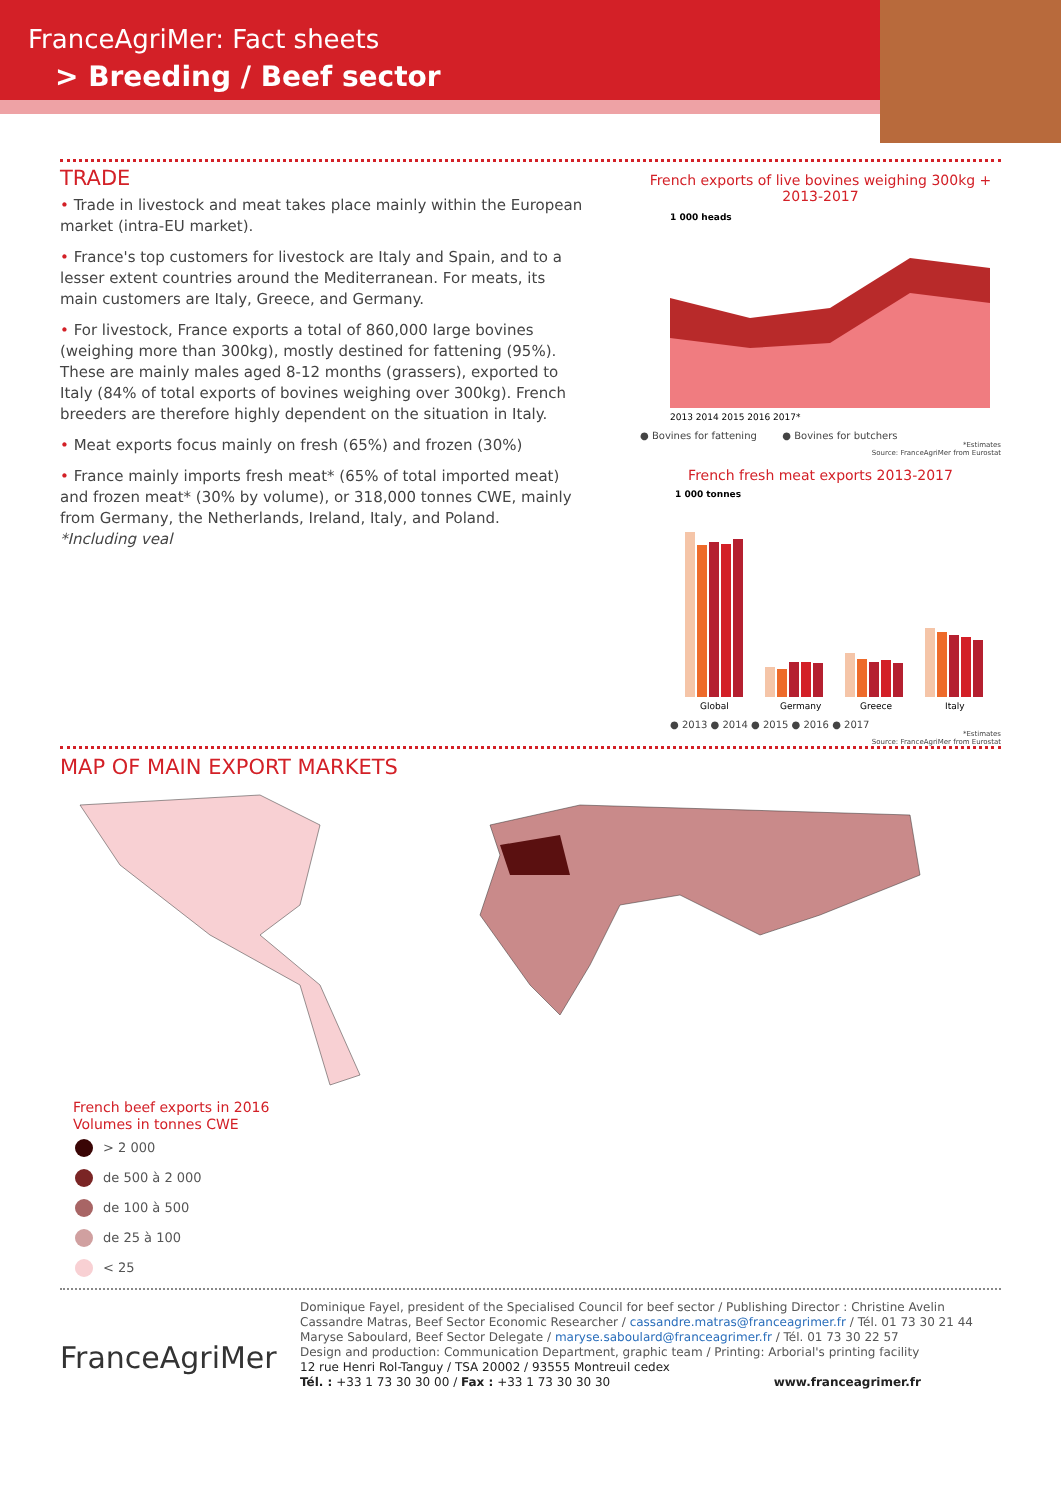FranceAgriMer: Fact sheets
> Breeding / Beef sector
TRADE
• Trade in livestock and meat takes place mainly within the European market (intra-EU market).
• France's top customers for livestock are Italy and Spain, and to a lesser extent countries around the Mediterranean. For meats, its main customers are Italy, Greece, and Germany.
• For livestock, France exports a total of 860,000 large bovines (weighing more than 300kg), mostly destined for fattening (95%). These are mainly males aged 8-12 months (grassers), exported to Italy (84% of total exports of bovines weighing over 300kg). French breeders are therefore highly dependent on the situation in Italy.
• Meat exports focus mainly on fresh (65%) and frozen (30%)
• France mainly imports fresh meat* (65% of total imported meat) and frozen meat* (30% by volume), or 318,000 tonnes CWE, mainly from Germany, the Netherlands, Ireland, Italy, and Poland.
*Including veal
French exports of live bovines weighing 300kg + 2013-2017
1 000 heads
2013 2014 2015 2016 2017*
● Bovines for fattening ● Bovines for butchers
*Estimates
Source: FranceAgriMer from Eurostat
French fresh meat exports 2013-2017
1 000 tonnes
Global
Germany
Greece
Italy
● 2013 ● 2014 ● 2015 ● 2016 ● 2017
*Estimates
Source: FranceAgriMer from Eurostat
MAP OF MAIN EXPORT MARKETS
French beef exports in 2016
Volumes in tonnes CWE
> 2 000
de 500 à 2 000
de 100 à 500
de 25 à 100
< 25
FranceAgriMer
Dominique Fayel, president of the Specialised Council for beef sector / Publishing Director : Christine Avelin
Cassandre Matras, Beef Sector Economic Researcher / cassandre.matras@franceagrimer.fr / Tél. 01 73 30 21 44
Maryse Saboulard, Beef Sector Delegate / maryse.saboulard@franceagrimer.fr / Tél. 01 73 30 22 57
Design and production: Communication Department, graphic team / Printing: Arborial's printing facility
12 rue Henri Rol-Tanguy / TSA 20002 / 93555 Montreuil cedex
Tél. : +33 1 73 30 30 00 / Fax : +33 1 73 30 30 30 www.franceagrimer.fr